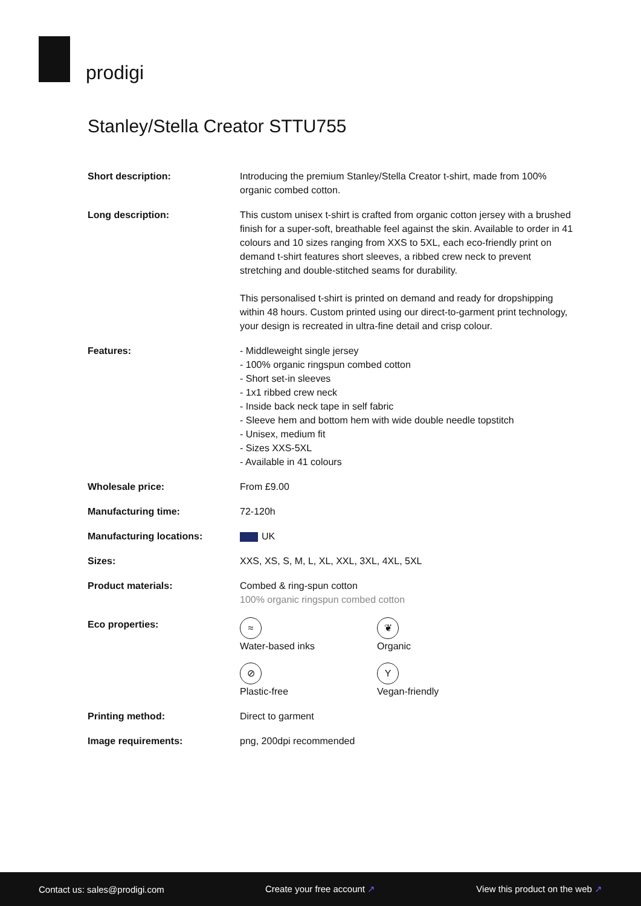prodigi
Stanley/Stella Creator STTU755
| Short description: | Introducing the premium Stanley/Stella Creator t-shirt, made from 100% organic combed cotton. |
| Long description: | This custom unisex t-shirt is crafted from organic cotton jersey with a brushed finish for a super-soft, breathable feel against the skin. Available to order in 41 colours and 10 sizes ranging from XXS to 5XL, each eco-friendly print on demand t-shirt features short sleeves, a ribbed crew neck to prevent stretching and double-stitched seams for durability. This personalised t-shirt is printed on demand and ready for dropshipping within 48 hours. Custom printed using our direct-to-garment print technology, your design is recreated in ultra-fine detail and crisp colour. |
| Features: | - Middleweight single jersey - 100% organic ringspun combed cotton - Short set-in sleeves - 1x1 ribbed crew neck - Inside back neck tape in self fabric - Sleeve hem and bottom hem with wide double needle topstitch - Unisex, medium fit - Sizes XXS-5XL - Available in 41 colours |
| Wholesale price: | From £9.00 |
| Manufacturing time: | 72-120h |
| Manufacturing locations: | UK |
| Sizes: | XXS, XS, S, M, L, XL, XXL, 3XL, 4XL, 5XL |
| Product materials: | Combed & ring-spun cotton 100% organic ringspun combed cotton |
| Eco properties: | ≈ Water-based inks ❦ Organic ⊘ Plastic-free Y Vegan-friendly |
| Printing method: | Direct to garment |
| Image requirements: | png, 200dpi recommended |
Contact us: sales@prodigi.com Create your free account ↗ View this product on the web ↗